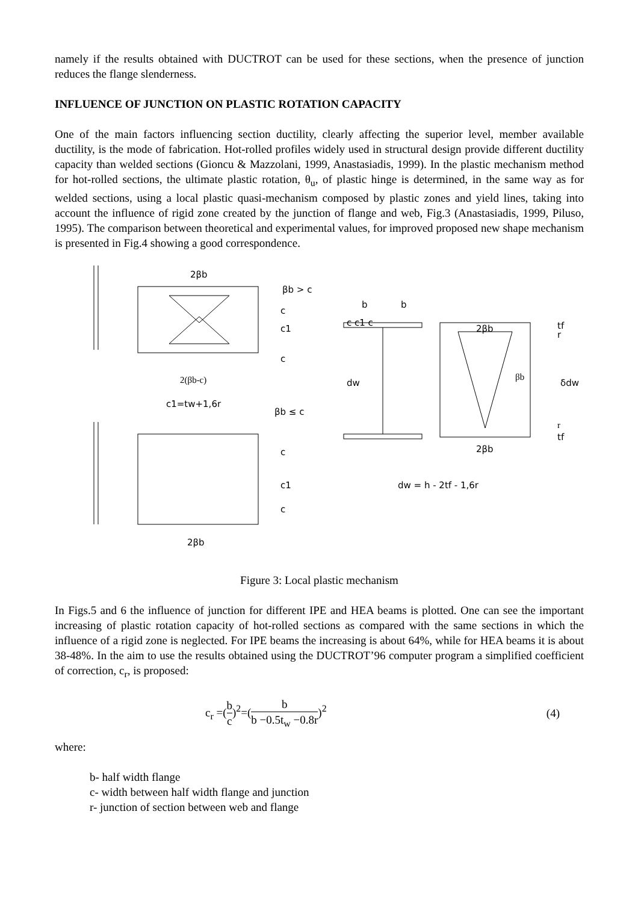namely if the results obtained with DUCTROT can be used for these sections, when the presence of junction reduces the flange slenderness.
INFLUENCE OF JUNCTION ON PLASTIC ROTATION CAPACITY
One of the main factors influencing section ductility, clearly affecting the superior level, member available ductility, is the mode of fabrication. Hot-rolled profiles widely used in structural design provide different ductility capacity than welded sections (Gioncu & Mazzolani, 1999, Anastasiadis, 1999). In the plastic mechanism method for hot-rolled sections, the ultimate plastic rotation, θ<sub>u</sub>, of plastic hinge is determined, in the same way as for welded sections, using a local plastic quasi-mechanism composed by plastic zones and yield lines, taking into account the influence of rigid zone created by the junction of flange and web, Fig.3 (Anastasiadis, 1999, Piluso, 1995). The comparison between theoretical and experimental values, for improved proposed new shape mechanism is presented in Fig.4 showing a good correspondence.
2βb
βb > c
c
c1
c
2(βb-c)
c1=tw+1,6r
βb ≤ c
c
c1
c
2βb
b
b
c c1 c
2βb
βb
dw
δdw
tf
r
r
tf
2βb
dw = h - 2tf - 1,6r
Figure 3: Local plastic mechanism
In Figs.5 and 6 the influence of junction for different IPE and HEA beams is plotted. One can see the important increasing of plastic rotation capacity of hot-rolled sections as compared with the same sections in which the influence of a rigid zone is neglected. For IPE beams the increasing is about 64%, while for HEA beams it is about 38-48%. In the aim to use the results obtained using the DUCTROT’96 computer program a simplified coefficient of correction, c<sub>r</sub>, is proposed:
c<sub>r</sub> =(b c)<sup>2</sup>=(b b −0.5t<sub>w</sub> −0.8r)<sup>2</sup> (4)
where:
b- half width flange
c- width between half width flange and junction
r- junction of section between web and flange